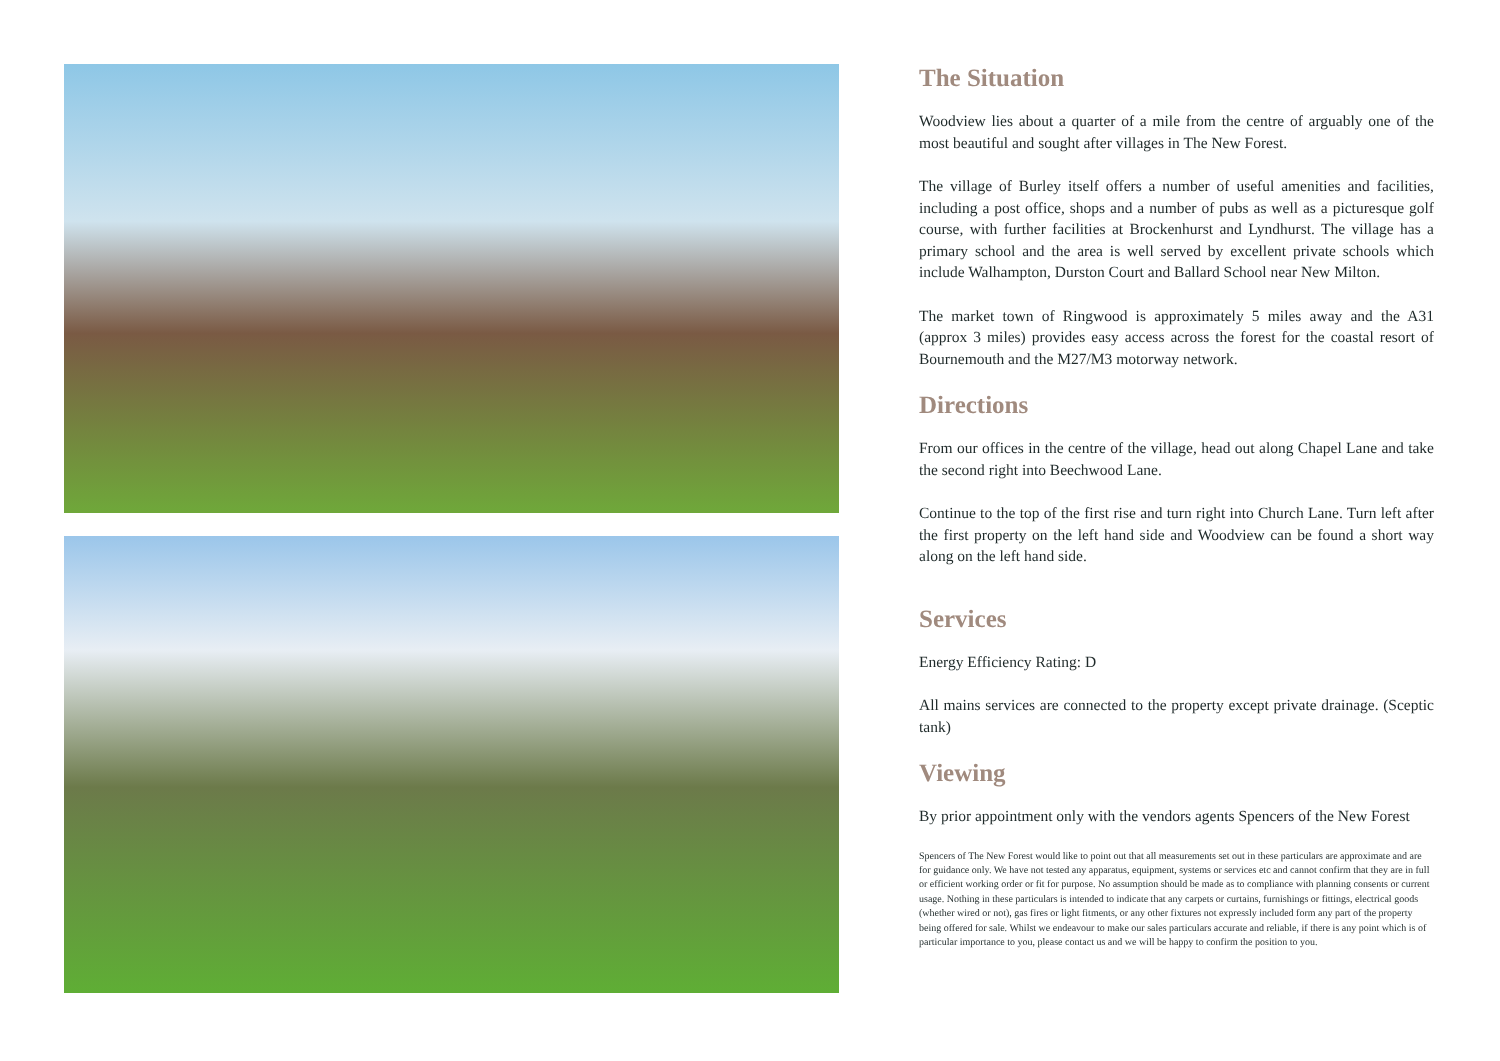The Situation
Woodview lies about a quarter of a mile from the centre of arguably one of the most beautiful and sought after villages in The New Forest.
The village of Burley itself offers a number of useful amenities and facilities, including a post office, shops and a number of pubs as well as a picturesque golf course, with further facilities at Brockenhurst and Lyndhurst. The village has a primary school and the area is well served by excellent private schools which include Walhampton, Durston Court and Ballard School near New Milton.
The market town of Ringwood is approximately 5 miles away and the A31 (approx 3 miles) provides easy access across the forest for the coastal resort of Bournemouth and the M27/M3 motorway network.
Directions
From our offices in the centre of the village, head out along Chapel Lane and take the second right into Beechwood Lane.
Continue to the top of the first rise and turn right into Church Lane. Turn left after the first property on the left hand side and Woodview can be found a short way along on the left hand side.
Services
Energy Efficiency Rating: D
All mains services are connected to the property except private drainage. (Sceptic tank)
Viewing
By prior appointment only with the vendors agents Spencers of the New Forest
Spencers of The New Forest would like to point out that all measurements set out in these particulars are approximate and are for guidance only. We have not tested any apparatus, equipment, systems or services etc and cannot confirm that they are in full or efficient working order or fit for purpose. No assumption should be made as to compliance with planning consents or current usage. Nothing in these particulars is intended to indicate that any carpets or curtains, furnishings or fittings, electrical goods (whether wired or not), gas fires or light fitments, or any other fixtures not expressly included form any part of the property being offered for sale. Whilst we endeavour to make our sales particulars accurate and reliable, if there is any point which is of particular importance to you, please contact us and we will be happy to confirm the position to you.